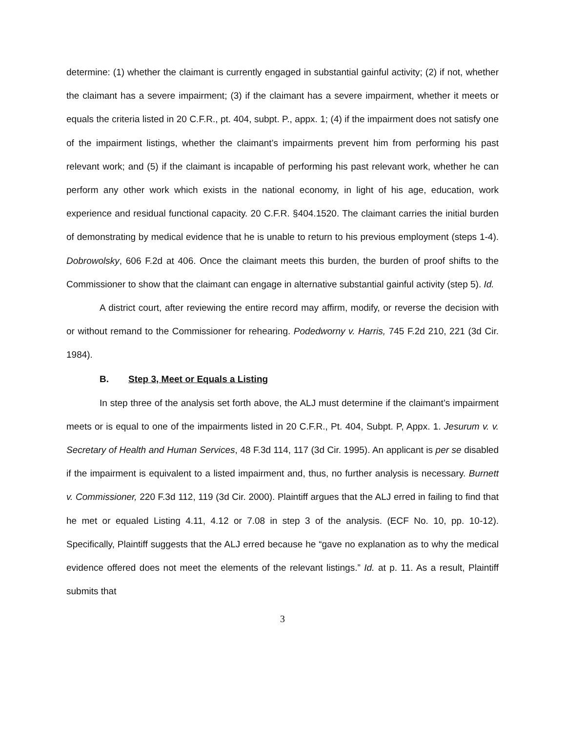determine: (1) whether the claimant is currently engaged in substantial gainful activity; (2) if not, whether the claimant has a severe impairment; (3) if the claimant has a severe impairment, whether it meets or equals the criteria listed in 20 C.F.R., pt. 404, subpt. P., appx. 1; (4) if the impairment does not satisfy one of the impairment listings, whether the claimant’s impairments prevent him from performing his past relevant work; and (5) if the claimant is incapable of performing his past relevant work, whether he can perform any other work which exists in the national economy, in light of his age, education, work experience and residual functional capacity. 20 C.F.R. §404.1520. The claimant carries the initial burden of demonstrating by medical evidence that he is unable to return to his previous employment (steps 1-4). Dobrowolsky, 606 F.2d at 406. Once the claimant meets this burden, the burden of proof shifts to the Commissioner to show that the claimant can engage in alternative substantial gainful activity (step 5). Id.
A district court, after reviewing the entire record may affirm, modify, or reverse the decision with or without remand to the Commissioner for rehearing. Podedworny v. Harris, 745 F.2d 210, 221 (3d Cir. 1984).
B. Step 3, Meet or Equals a Listing
In step three of the analysis set forth above, the ALJ must determine if the claimant’s impairment meets or is equal to one of the impairments listed in 20 C.F.R., Pt. 404, Subpt. P, Appx. 1. Jesurum v. v. Secretary of Health and Human Services, 48 F.3d 114, 117 (3d Cir. 1995). An applicant is per se disabled if the impairment is equivalent to a listed impairment and, thus, no further analysis is necessary. Burnett v. Commissioner, 220 F.3d 112, 119 (3d Cir. 2000). Plaintiff argues that the ALJ erred in failing to find that he met or equaled Listing 4.11, 4.12 or 7.08 in step 3 of the analysis. (ECF No. 10, pp. 10-12). Specifically, Plaintiff suggests that the ALJ erred because he “gave no explanation as to why the medical evidence offered does not meet the elements of the relevant listings.” Id. at p. 11. As a result, Plaintiff submits that
3